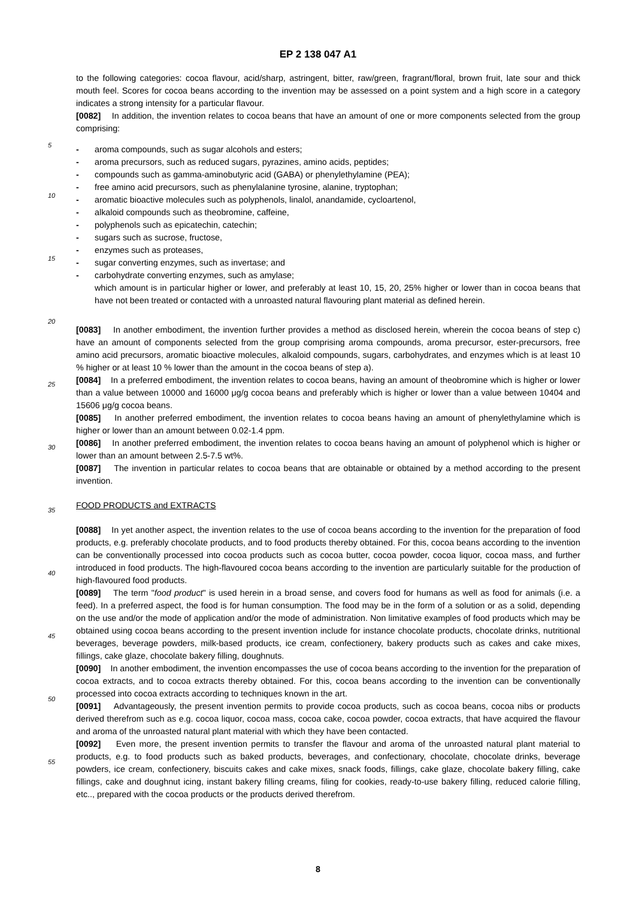EP 2 138 047 A1
to the following categories: cocoa flavour, acid/sharp, astringent, bitter, raw/green, fragrant/floral, brown fruit, late sour and thick mouth feel. Scores for cocoa beans according to the invention may be assessed on a point system and a high score in a category indicates a strong intensity for a particular flavour.
[0082] In addition, the invention relates to cocoa beans that have an amount of one or more components selected
5
from the group comprising:
- aroma compounds, such as sugar alcohols and esters;
- aroma precursors, such as reduced sugars, pyrazines, amino acids, peptides;
- compounds such as gamma-aminobutyric acid (GABA) or phenylethylamine (PEA);
-
10
free amino acid precursors, such as phenylalanine tyrosine, alanine, tryptophan;
- aromatic bioactive molecules such as polyphenols, linalol, anandamide, cycloartenol,
- alkaloid compounds such as theobromine, caffeine,
- polyphenols such as epicatechin, catechin;
- sugars such as sucrose, fructose,
-
15
enzymes such as proteases,
- sugar converting enzymes, such as invertase; and
- carbohydrate converting enzymes, such as amylase;
which amount is in particular higher or lower, and preferably at least 10, 15, 20, 25% higher or lower than in cocoa beans that have not been treated or contacted with a unroasted natural flavouring plant material as defined herein.
20
[0083] In another embodiment, the invention further provides a method as disclosed herein, wherein the cocoa beans of step c) have an amount of components selected from the group comprising aroma compounds, aroma precursor, ester-precursors, free amino acid precursors, aromatic bioactive molecules, alkaloid compounds, sugars, carbohydrates, and enzymes which is at least 10 % higher or at least 10 % lower than the amount in the cocoa beans of step a).
25
[0084] In a preferred embodiment, the invention relates to cocoa beans, having an amount of theobromine which is higher or lower than a value between 10000 and 16000 μg/g cocoa beans and preferably which is higher or lower than a value between 10404 and 15606 μg/g cocoa beans.
[0085] In another preferred embodiment, the invention relates to cocoa beans having an amount of phenylethylamine which is higher or lower than an amount between 0.02-1.4 ppm.
30
[0086] In another preferred embodiment, the invention relates to cocoa beans having an amount of polyphenol which is higher or lower than an amount between 2.5-7.5 wt%.
[0087] The invention in particular relates to cocoa beans that are obtainable or obtained by a method according to the present invention.
35
FOOD PRODUCTS and EXTRACTS
[0088] In yet another aspect, the invention relates to the use of cocoa beans according to the invention for the preparation of food products, e.g. preferably chocolate products, and to food products thereby obtained. For this, cocoa beans according to the invention can be conventionally processed into cocoa products such as cocoa butter, cocoa
40
powder, cocoa liquor, cocoa mass, and further introduced in food products. The high-flavoured cocoa beans according to the invention are particularly suitable for the production of high-flavoured food products.
[0089] The term "food product" is used herein in a broad sense, and covers food for humans as well as food for animals (i.e. a feed). In a preferred aspect, the food is for human consumption. The food may be in the form of a solution or as a solid, depending on the use and/or the mode of application and/or the mode of administration. Non limitative examples
45
of food products which may be obtained using cocoa beans according to the present invention include for instance chocolate products, chocolate drinks, nutritional beverages, beverage powders, milk-based products, ice cream, confectionery, bakery products such as cakes and cake mixes, fillings, cake glaze, chocolate bakery filling, doughnuts.
[0090] In another embodiment, the invention encompasses the use of cocoa beans according to the invention for the preparation of cocoa extracts, and to cocoa extracts thereby obtained. For this, cocoa beans according to the invention
50
can be conventionally processed into cocoa extracts according to techniques known in the art.
[0091] Advantageously, the present invention permits to provide cocoa products, such as cocoa beans, cocoa nibs or products derived therefrom such as e.g. cocoa liquor, cocoa mass, cocoa cake, cocoa powder, cocoa extracts, that have acquired the flavour and aroma of the unroasted natural plant material with which they have been contacted.
[0092] Even more, the present invention permits to transfer the flavour and aroma of the unroasted natural plant
55
material to products, e.g. to food products such as baked products, beverages, and confectionary, chocolate, chocolate drinks, beverage powders, ice cream, confectionery, biscuits cakes and cake mixes, snack foods, fillings, cake glaze, chocolate bakery filling, cake fillings, cake and doughnut icing, instant bakery filling creams, filing for cookies, ready-to-use bakery filling, reduced calorie filling, etc.., prepared with the cocoa products or the products derived therefrom.
8